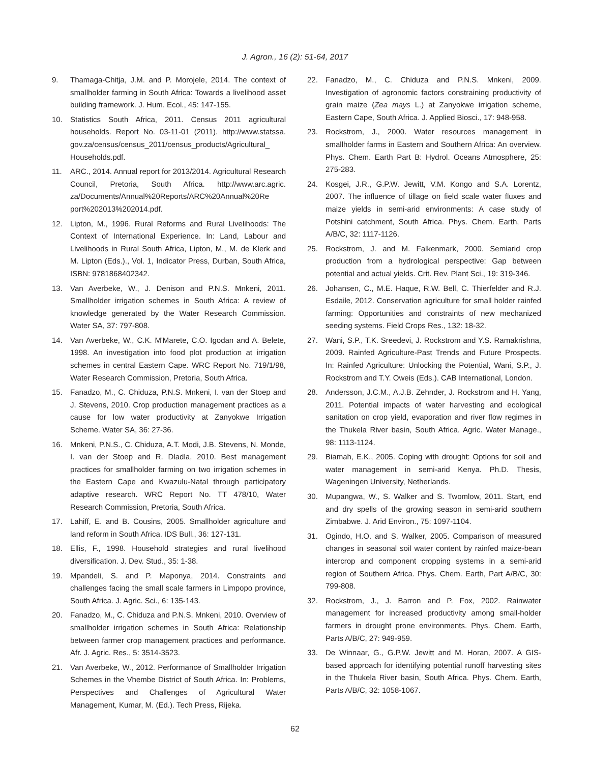J. Agron., 16 (2): 51-64, 2017
9. Thamaga-Chitja, J.M. and P. Morojele, 2014. The context of smallholder farming in South Africa: Towards a livelihood asset building framework. J. Hum. Ecol., 45: 147-155.
10. Statistics South Africa, 2011. Census 2011 agricultural households. Report No. 03-11-01 (2011). http://www.statssa. gov.za/census/census_2011/census_products/Agricultural_ Households.pdf.
11. ARC., 2014. Annual report for 2013/2014. Agricultural Research Council, Pretoria, South Africa. http://www.arc.agric. za/Documents/Annual%20Reports/ARC%20Annual%20Re port%202013%202014.pdf.
12. Lipton, M., 1996. Rural Reforms and Rural Livelihoods: The Context of International Experience. In: Land, Labour and Livelihoods in Rural South Africa, Lipton, M., M. de Klerk and M. Lipton (Eds.)., Vol. 1, Indicator Press, Durban, South Africa, ISBN: 9781868402342.
13. Van Averbeke, W., J. Denison and P.N.S. Mnkeni, 2011. Smallholder irrigation schemes in South Africa: A review of knowledge generated by the Water Research Commission. Water SA, 37: 797-808.
14. Van Averbeke, W., C.K. M'Marete, C.O. Igodan and A. Belete, 1998. An investigation into food plot production at irrigation schemes in central Eastern Cape. WRC Report No. 719/1/98, Water Research Commission, Pretoria, South Africa.
15. Fanadzo, M., C. Chiduza, P.N.S. Mnkeni, I. van der Stoep and J. Stevens, 2010. Crop production management practices as a cause for low water productivity at Zanyokwe Irrigation Scheme. Water SA, 36: 27-36.
16. Mnkeni, P.N.S., C. Chiduza, A.T. Modi, J.B. Stevens, N. Monde, I. van der Stoep and R. Dladla, 2010. Best management practices for smallholder farming on two irrigation schemes in the Eastern Cape and Kwazulu-Natal through participatory adaptive research. WRC Report No. TT 478/10, Water Research Commission, Pretoria, South Africa.
17. Lahiff, E. and B. Cousins, 2005. Smallholder agriculture and land reform in South Africa. IDS Bull., 36: 127-131.
18. Ellis, F., 1998. Household strategies and rural livelihood diversification. J. Dev. Stud., 35: 1-38.
19. Mpandeli, S. and P. Maponya, 2014. Constraints and challenges facing the small scale farmers in Limpopo province, South Africa. J. Agric. Sci., 6: 135-143.
20. Fanadzo, M., C. Chiduza and P.N.S. Mnkeni, 2010. Overview of smallholder irrigation schemes in South Africa: Relationship between farmer crop management practices and performance. Afr. J. Agric. Res., 5: 3514-3523.
21. Van Averbeke, W., 2012. Performance of Smallholder Irrigation Schemes in the Vhembe District of South Africa. In: Problems, Perspectives and Challenges of Agricultural Water Management, Kumar, M. (Ed.). Tech Press, Rijeka.
22. Fanadzo, M., C. Chiduza and P.N.S. Mnkeni, 2009. Investigation of agronomic factors constraining productivity of grain maize (Zea mays L.) at Zanyokwe irrigation scheme, Eastern Cape, South Africa. J. Applied Biosci., 17: 948-958.
23. Rockstrom, J., 2000. Water resources management in smallholder farms in Eastern and Southern Africa: An overview. Phys. Chem. Earth Part B: Hydrol. Oceans Atmosphere, 25: 275-283.
24. Kosgei, J.R., G.P.W. Jewitt, V.M. Kongo and S.A. Lorentz, 2007. The influence of tillage on field scale water fluxes and maize yields in semi-arid environments: A case study of Potshini catchment, South Africa. Phys. Chem. Earth, Parts A/B/C, 32: 1117-1126.
25. Rockstrom, J. and M. Falkenmark, 2000. Semiarid crop production from a hydrological perspective: Gap between potential and actual yields. Crit. Rev. Plant Sci., 19: 319-346.
26. Johansen, C., M.E. Haque, R.W. Bell, C. Thierfelder and R.J. Esdaile, 2012. Conservation agriculture for small holder rainfed farming: Opportunities and constraints of new mechanized seeding systems. Field Crops Res., 132: 18-32.
27. Wani, S.P., T.K. Sreedevi, J. Rockstrom and Y.S. Ramakrishna, 2009. Rainfed Agriculture-Past Trends and Future Prospects. In: Rainfed Agriculture: Unlocking the Potential, Wani, S.P., J. Rockstrom and T.Y. Oweis (Eds.). CAB International, London.
28. Andersson, J.C.M., A.J.B. Zehnder, J. Rockstrom and H. Yang, 2011. Potential impacts of water harvesting and ecological sanitation on crop yield, evaporation and river flow regimes in the Thukela River basin, South Africa. Agric. Water Manage., 98: 1113-1124.
29. Biamah, E.K., 2005. Coping with drought: Options for soil and water management in semi-arid Kenya. Ph.D. Thesis, Wageningen University, Netherlands.
30. Mupangwa, W., S. Walker and S. Twomlow, 2011. Start, end and dry spells of the growing season in semi-arid southern Zimbabwe. J. Arid Environ., 75: 1097-1104.
31. Ogindo, H.O. and S. Walker, 2005. Comparison of measured changes in seasonal soil water content by rainfed maize-bean intercrop and component cropping systems in a semi-arid region of Southern Africa. Phys. Chem. Earth, Part A/B/C, 30: 799-808.
32. Rockstrom, J., J. Barron and P. Fox, 2002. Rainwater management for increased productivity among small-holder farmers in drought prone environments. Phys. Chem. Earth, Parts A/B/C, 27: 949-959.
33. De Winnaar, G., G.P.W. Jewitt and M. Horan, 2007. A GIS-based approach for identifying potential runoff harvesting sites in the Thukela River basin, South Africa. Phys. Chem. Earth, Parts A/B/C, 32: 1058-1067.
62